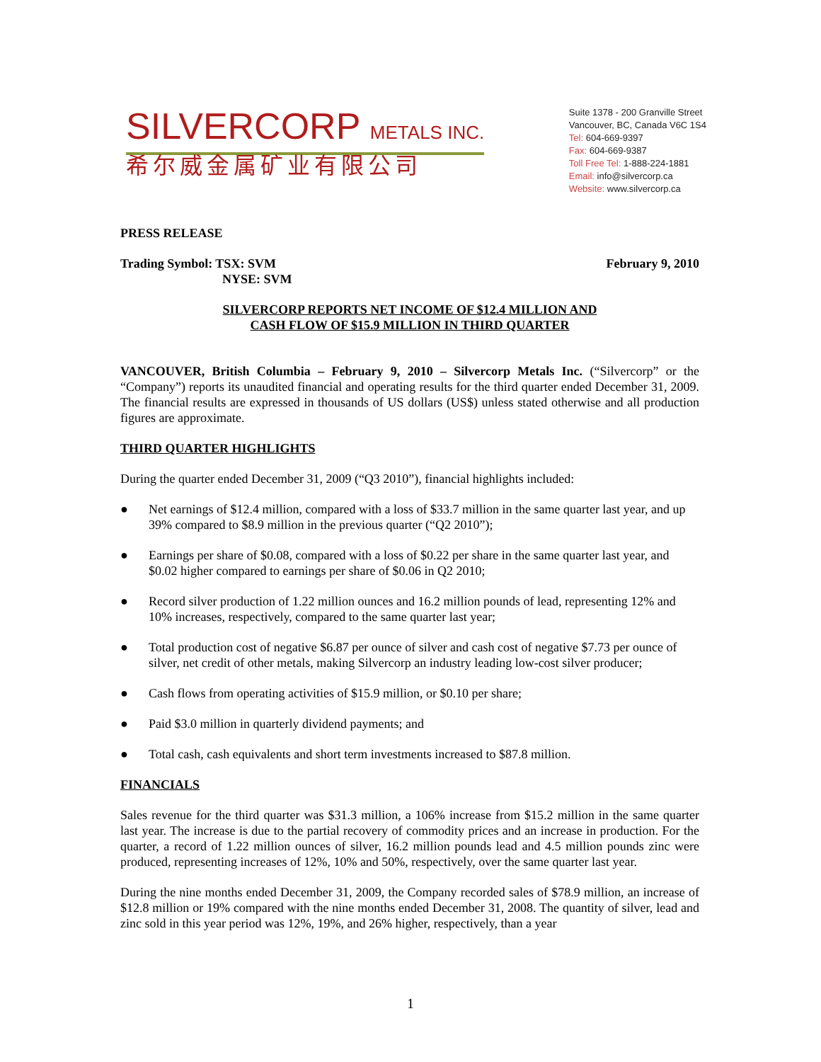SILVERCORP METALS INC.
希尔威金属矿业有限公司
Suite 1378 - 200 Granville Street
Vancouver, BC, Canada V6C 1S4
Tel: 604-669-9397
Fax: 604-669-9387
Toll Free Tel: 1-888-224-1881
Email: info@silvercorp.ca
Website: www.silvercorp.ca
PRESS RELEASE
Trading Symbol: TSX: SVM
NYSE: SVM February 9, 2010
SILVERCORP REPORTS NET INCOME OF $12.4 MILLION AND
CASH FLOW OF $15.9 MILLION IN THIRD QUARTER
VANCOUVER, British Columbia – February 9, 2010 – Silvercorp Metals Inc. (“Silvercorp” or the “Company”) reports its unaudited financial and operating results for the third quarter ended December 31, 2009. The financial results are expressed in thousands of US dollars (US$) unless stated otherwise and all production figures are approximate.
THIRD QUARTER HIGHLIGHTS
During the quarter ended December 31, 2009 (“Q3 2010”), financial highlights included:
● Net earnings of $12.4 million, compared with a loss of $33.7 million in the same quarter last year, and up 39% compared to $8.9 million in the previous quarter (“Q2 2010”);
● Earnings per share of $0.08, compared with a loss of $0.22 per share in the same quarter last year, and $0.02 higher compared to earnings per share of $0.06 in Q2 2010;
● Record silver production of 1.22 million ounces and 16.2 million pounds of lead, representing 12% and 10% increases, respectively, compared to the same quarter last year;
● Total production cost of negative $6.87 per ounce of silver and cash cost of negative $7.73 per ounce of silver, net credit of other metals, making Silvercorp an industry leading low-cost silver producer;
● Cash flows from operating activities of $15.9 million, or $0.10 per share;
● Paid $3.0 million in quarterly dividend payments; and
● Total cash, cash equivalents and short term investments increased to $87.8 million.
FINANCIALS
Sales revenue for the third quarter was $31.3 million, a 106% increase from $15.2 million in the same quarter last year. The increase is due to the partial recovery of commodity prices and an increase in production. For the quarter, a record of 1.22 million ounces of silver, 16.2 million pounds lead and 4.5 million pounds zinc were produced, representing increases of 12%, 10% and 50%, respectively, over the same quarter last year.
During the nine months ended December 31, 2009, the Company recorded sales of $78.9 million, an increase of $12.8 million or 19% compared with the nine months ended December 31, 2008. The quantity of silver, lead and zinc sold in this year period was 12%, 19%, and 26% higher, respectively, than a year
1